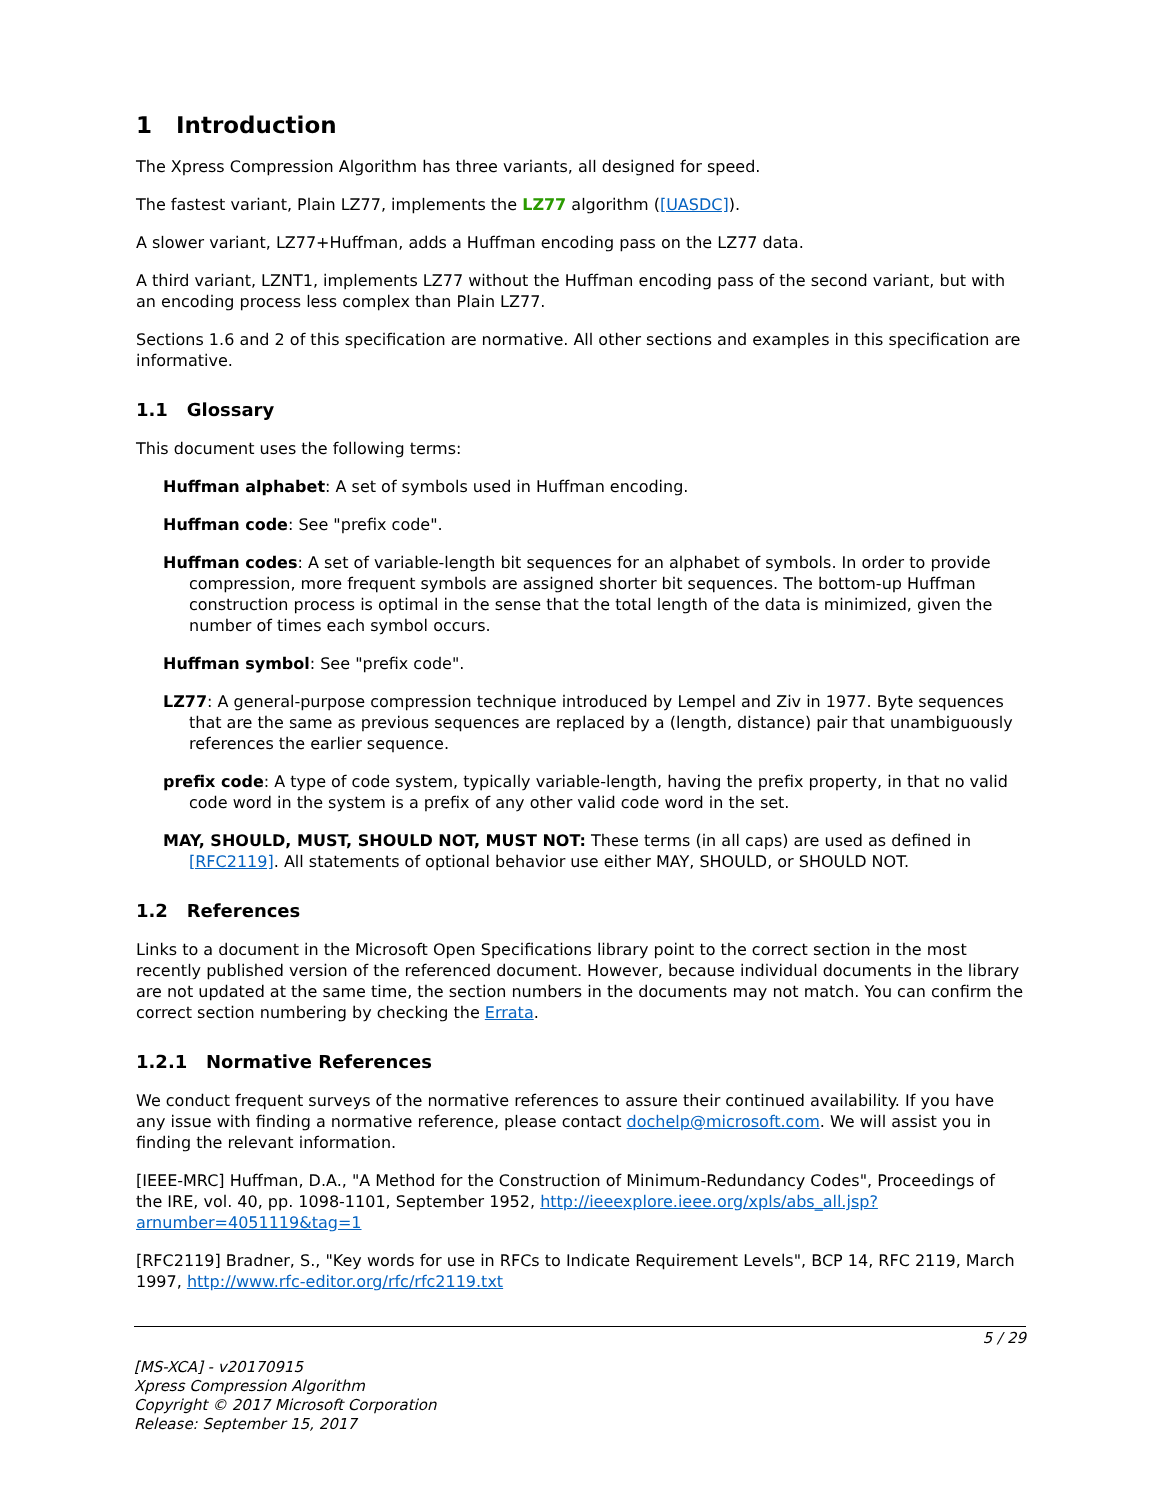1 Introduction
The Xpress Compression Algorithm has three variants, all designed for speed.
The fastest variant, Plain LZ77, implements the LZ77 algorithm ([UASDC]).
A slower variant, LZ77+Huffman, adds a Huffman encoding pass on the LZ77 data.
A third variant, LZNT1, implements LZ77 without the Huffman encoding pass of the second variant, but with an encoding process less complex than Plain LZ77.
Sections 1.6 and 2 of this specification are normative. All other sections and examples in this specification are informative.
1.1 Glossary
This document uses the following terms:
Huffman alphabet: A set of symbols used in Huffman encoding.
Huffman code: See "prefix code".
Huffman codes: A set of variable-length bit sequences for an alphabet of symbols. In order to provide compression, more frequent symbols are assigned shorter bit sequences. The bottom-up Huffman construction process is optimal in the sense that the total length of the data is minimized, given the number of times each symbol occurs.
Huffman symbol: See "prefix code".
LZ77: A general-purpose compression technique introduced by Lempel and Ziv in 1977. Byte sequences that are the same as previous sequences are replaced by a (length, distance) pair that unambiguously references the earlier sequence.
prefix code: A type of code system, typically variable-length, having the prefix property, in that no valid code word in the system is a prefix of any other valid code word in the set.
MAY, SHOULD, MUST, SHOULD NOT, MUST NOT: These terms (in all caps) are used as defined in [RFC2119]. All statements of optional behavior use either MAY, SHOULD, or SHOULD NOT.
1.2 References
Links to a document in the Microsoft Open Specifications library point to the correct section in the most recently published version of the referenced document. However, because individual documents in the library are not updated at the same time, the section numbers in the documents may not match. You can confirm the correct section numbering by checking the Errata.
1.2.1 Normative References
We conduct frequent surveys of the normative references to assure their continued availability. If you have any issue with finding a normative reference, please contact dochelp@microsoft.com. We will assist you in finding the relevant information.
[IEEE-MRC] Huffman, D.A., "A Method for the Construction of Minimum-Redundancy Codes", Proceedings of the IRE, vol. 40, pp. 1098-1101, September 1952, http://ieeexplore.ieee.org/xpls/abs_all.jsp?arnumber=4051119&tag=1
[RFC2119] Bradner, S., "Key words for use in RFCs to Indicate Requirement Levels", BCP 14, RFC 2119, March 1997, http://www.rfc-editor.org/rfc/rfc2119.txt
5 / 29
[MS-XCA] - v20170915
Xpress Compression Algorithm
Copyright © 2017 Microsoft Corporation
Release: September 15, 2017